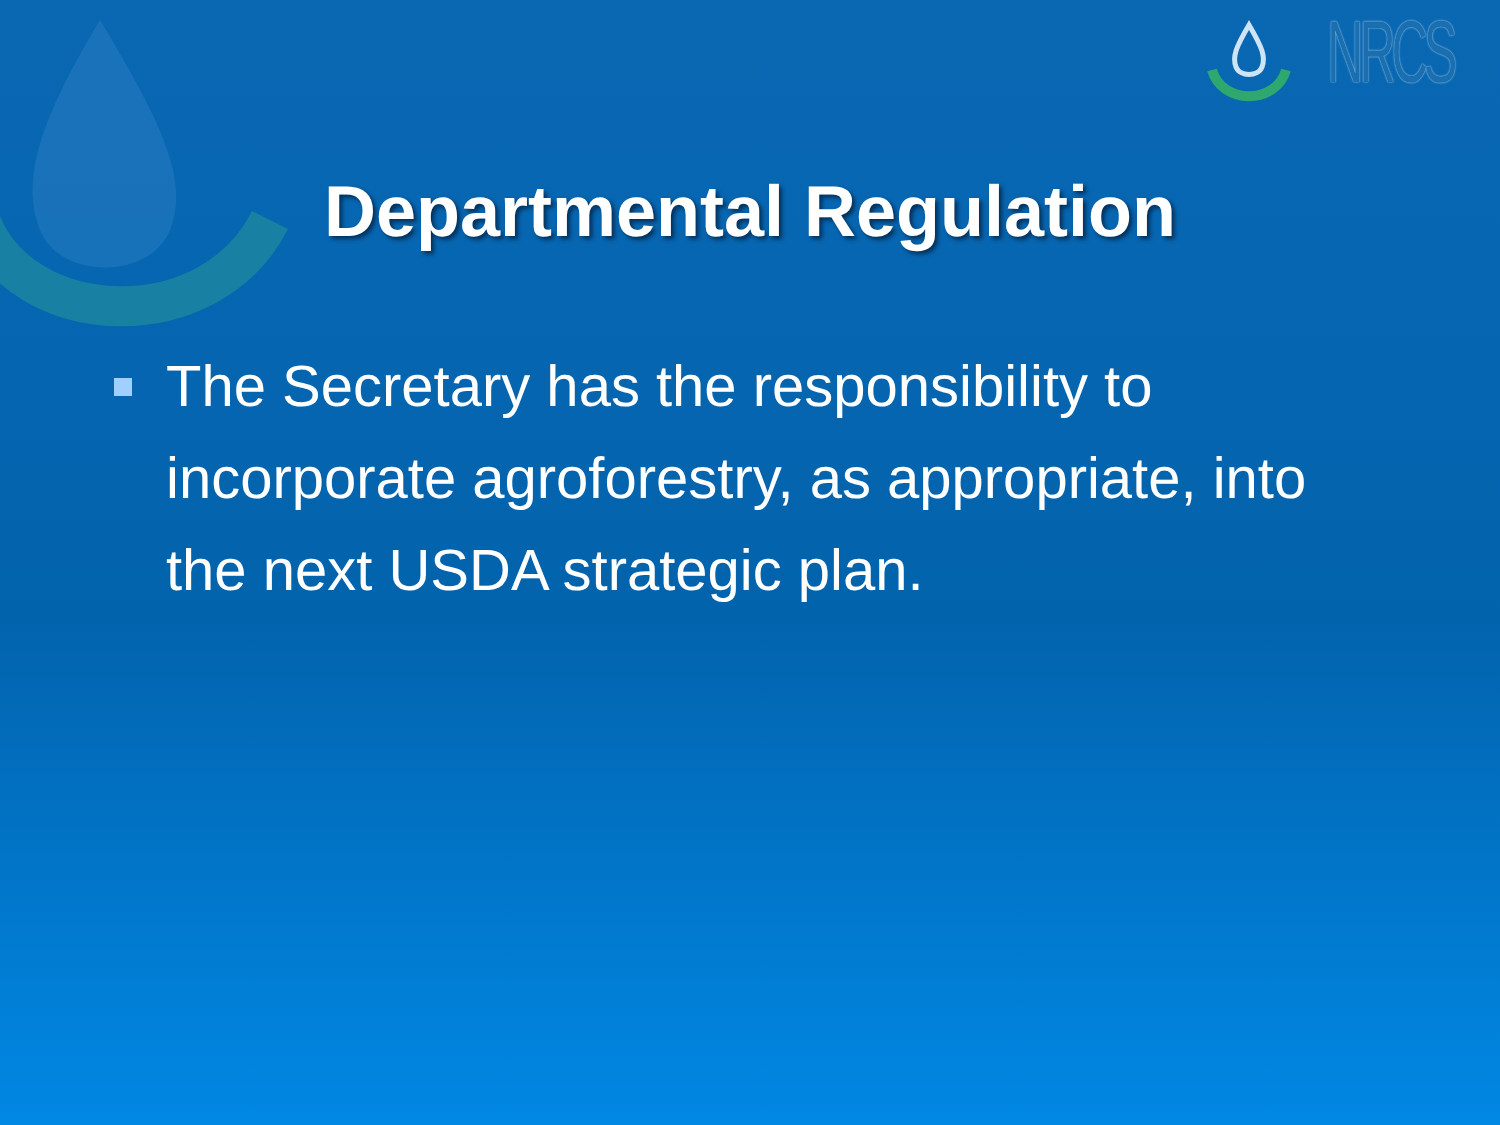NRCS
Departmental Regulation
The Secretary has the responsibility to incorporate agroforestry, as appropriate, into the next USDA strategic plan.